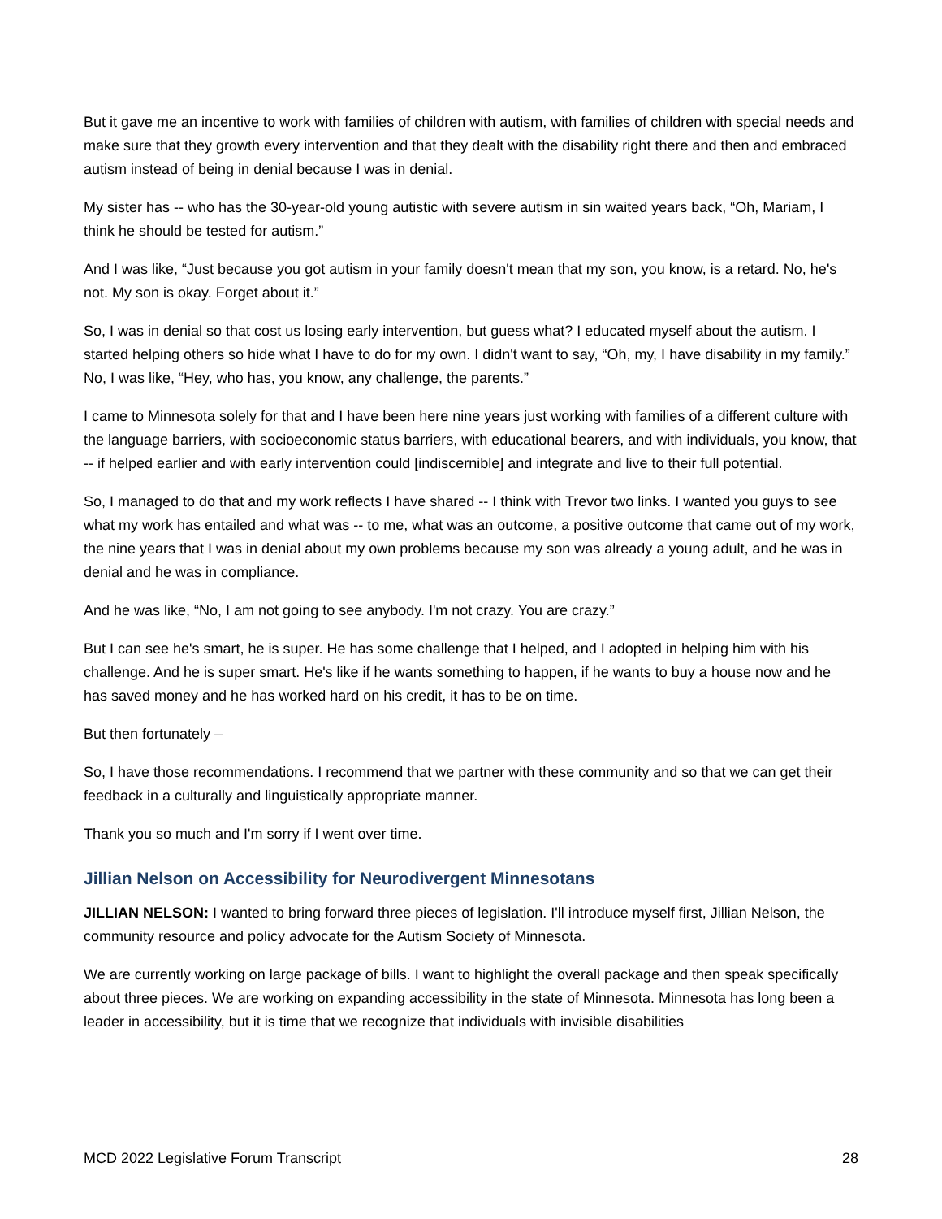But it gave me an incentive to work with families of children with autism, with families of children with special needs and make sure that they growth every intervention and that they dealt with the disability right there and then and embraced autism instead of being in denial because I was in denial.
My sister has -- who has the 30-year-old young autistic with severe autism in sin waited years back, “Oh, Mariam, I think he should be tested for autism.”
And I was like, “Just because you got autism in your family doesn't mean that my son, you know, is a retard. No, he's not. My son is okay. Forget about it.”
So, I was in denial so that cost us losing early intervention, but guess what? I educated myself about the autism. I started helping others so hide what I have to do for my own. I didn't want to say, “Oh, my, I have disability in my family.” No, I was like, “Hey, who has, you know, any challenge, the parents.”
I came to Minnesota solely for that and I have been here nine years just working with families of a different culture with the language barriers, with socioeconomic status barriers, with educational bearers, and with individuals, you know, that -- if helped earlier and with early intervention could [indiscernible] and integrate and live to their full potential.
So, I managed to do that and my work reflects I have shared -- I think with Trevor two links. I wanted you guys to see what my work has entailed and what was -- to me, what was an outcome, a positive outcome that came out of my work, the nine years that I was in denial about my own problems because my son was already a young adult, and he was in denial and he was in compliance.
And he was like, “No, I am not going to see anybody. I'm not crazy. You are crazy.”
But I can see he's smart, he is super. He has some challenge that I helped, and I adopted in helping him with his challenge. And he is super smart. He's like if he wants something to happen, if he wants to buy a house now and he has saved money and he has worked hard on his credit, it has to be on time.
But then fortunately –
So, I have those recommendations. I recommend that we partner with these community and so that we can get their feedback in a culturally and linguistically appropriate manner.
Thank you so much and I'm sorry if I went over time.
Jillian Nelson on Accessibility for Neurodivergent Minnesotans
JILLIAN NELSON: I wanted to bring forward three pieces of legislation. I'll introduce myself first, Jillian Nelson, the community resource and policy advocate for the Autism Society of Minnesota.
We are currently working on large package of bills. I want to highlight the overall package and then speak specifically about three pieces. We are working on expanding accessibility in the state of Minnesota. Minnesota has long been a leader in accessibility, but it is time that we recognize that individuals with invisible disabilities
MCD 2022 Legislative Forum Transcript 28